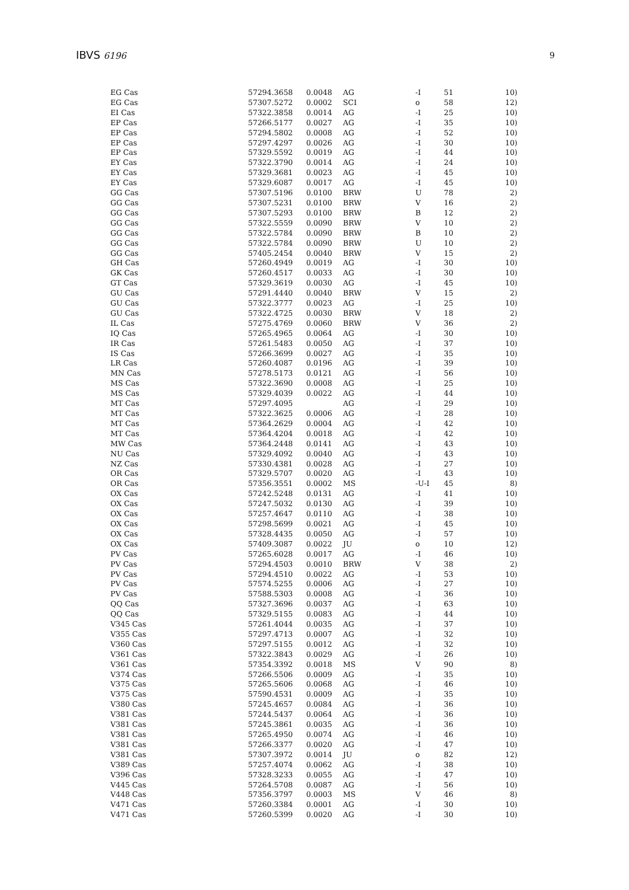IBVS 6196 9
| EG Cas | 57294.3658 | 0.0048 | AG | -I | 51 | 10) |
| EG Cas | 57307.5272 | 0.0002 | SCI | o | 58 | 12) |
| EI Cas | 57322.3858 | 0.0014 | AG | -I | 25 | 10) |
| EP Cas | 57266.5177 | 0.0027 | AG | -I | 35 | 10) |
| EP Cas | 57294.5802 | 0.0008 | AG | -I | 52 | 10) |
| EP Cas | 57297.4297 | 0.0026 | AG | -I | 30 | 10) |
| EP Cas | 57329.5592 | 0.0019 | AG | -I | 44 | 10) |
| EY Cas | 57322.3790 | 0.0014 | AG | -I | 24 | 10) |
| EY Cas | 57329.3681 | 0.0023 | AG | -I | 45 | 10) |
| EY Cas | 57329.6087 | 0.0017 | AG | -I | 45 | 10) |
| GG Cas | 57307.5196 | 0.0100 | BRW | U | 78 | 2) |
| GG Cas | 57307.5231 | 0.0100 | BRW | V | 16 | 2) |
| GG Cas | 57307.5293 | 0.0100 | BRW | B | 12 | 2) |
| GG Cas | 57322.5559 | 0.0090 | BRW | V | 10 | 2) |
| GG Cas | 57322.5784 | 0.0090 | BRW | B | 10 | 2) |
| GG Cas | 57322.5784 | 0.0090 | BRW | U | 10 | 2) |
| GG Cas | 57405.2454 | 0.0040 | BRW | V | 15 | 2) |
| GH Cas | 57260.4949 | 0.0019 | AG | -I | 30 | 10) |
| GK Cas | 57260.4517 | 0.0033 | AG | -I | 30 | 10) |
| GT Cas | 57329.3619 | 0.0030 | AG | -I | 45 | 10) |
| GU Cas | 57291.4440 | 0.0040 | BRW | V | 15 | 2) |
| GU Cas | 57322.3777 | 0.0023 | AG | -I | 25 | 10) |
| GU Cas | 57322.4725 | 0.0030 | BRW | V | 18 | 2) |
| IL Cas | 57275.4769 | 0.0060 | BRW | V | 36 | 2) |
| IQ Cas | 57265.4965 | 0.0064 | AG | -I | 30 | 10) |
| IR Cas | 57261.5483 | 0.0050 | AG | -I | 37 | 10) |
| IS Cas | 57266.3699 | 0.0027 | AG | -I | 35 | 10) |
| LR Cas | 57260.4087 | 0.0196 | AG | -I | 39 | 10) |
| MN Cas | 57278.5173 | 0.0121 | AG | -I | 56 | 10) |
| MS Cas | 57322.3690 | 0.0008 | AG | -I | 25 | 10) |
| MS Cas | 57329.4039 | 0.0022 | AG | -I | 44 | 10) |
| MT Cas | 57297.4095 | | AG | -I | 29 | 10) |
| MT Cas | 57322.3625 | 0.0006 | AG | -I | 28 | 10) |
| MT Cas | 57364.2629 | 0.0004 | AG | -I | 42 | 10) |
| MT Cas | 57364.4204 | 0.0018 | AG | -I | 42 | 10) |
| MW Cas | 57364.2448 | 0.0141 | AG | -I | 43 | 10) |
| NU Cas | 57329.4092 | 0.0040 | AG | -I | 43 | 10) |
| NZ Cas | 57330.4381 | 0.0028 | AG | -I | 27 | 10) |
| OR Cas | 57329.5707 | 0.0020 | AG | -I | 43 | 10) |
| OR Cas | 57356.3551 | 0.0002 | MS | -U-I | 45 | 8) |
| OX Cas | 57242.5248 | 0.0131 | AG | -I | 41 | 10) |
| OX Cas | 57247.5032 | 0.0130 | AG | -I | 39 | 10) |
| OX Cas | 57257.4647 | 0.0110 | AG | -I | 38 | 10) |
| OX Cas | 57298.5699 | 0.0021 | AG | -I | 45 | 10) |
| OX Cas | 57328.4435 | 0.0050 | AG | -I | 57 | 10) |
| OX Cas | 57409.3087 | 0.0022 | JU | o | 10 | 12) |
| PV Cas | 57265.6028 | 0.0017 | AG | -I | 46 | 10) |
| PV Cas | 57294.4503 | 0.0010 | BRW | V | 38 | 2) |
| PV Cas | 57294.4510 | 0.0022 | AG | -I | 53 | 10) |
| PV Cas | 57574.5255 | 0.0006 | AG | -I | 27 | 10) |
| PV Cas | 57588.5303 | 0.0008 | AG | -I | 36 | 10) |
| QQ Cas | 57327.3696 | 0.0037 | AG | -I | 63 | 10) |
| QQ Cas | 57329.5155 | 0.0083 | AG | -I | 44 | 10) |
| V345 Cas | 57261.4044 | 0.0035 | AG | -I | 37 | 10) |
| V355 Cas | 57297.4713 | 0.0007 | AG | -I | 32 | 10) |
| V360 Cas | 57297.5155 | 0.0012 | AG | -I | 32 | 10) |
| V361 Cas | 57322.3843 | 0.0029 | AG | -I | 26 | 10) |
| V361 Cas | 57354.3392 | 0.0018 | MS | V | 90 | 8) |
| V374 Cas | 57266.5506 | 0.0009 | AG | -I | 35 | 10) |
| V375 Cas | 57265.5606 | 0.0068 | AG | -I | 46 | 10) |
| V375 Cas | 57590.4531 | 0.0009 | AG | -I | 35 | 10) |
| V380 Cas | 57245.4657 | 0.0084 | AG | -I | 36 | 10) |
| V381 Cas | 57244.5437 | 0.0064 | AG | -I | 36 | 10) |
| V381 Cas | 57245.3861 | 0.0035 | AG | -I | 36 | 10) |
| V381 Cas | 57265.4950 | 0.0074 | AG | -I | 46 | 10) |
| V381 Cas | 57266.3377 | 0.0020 | AG | -I | 47 | 10) |
| V381 Cas | 57307.3972 | 0.0014 | JU | o | 82 | 12) |
| V389 Cas | 57257.4074 | 0.0062 | AG | -I | 38 | 10) |
| V396 Cas | 57328.3233 | 0.0055 | AG | -I | 47 | 10) |
| V445 Cas | 57264.5708 | 0.0087 | AG | -I | 56 | 10) |
| V448 Cas | 57356.3797 | 0.0003 | MS | V | 46 | 8) |
| V471 Cas | 57260.3384 | 0.0001 | AG | -I | 30 | 10) |
| V471 Cas | 57260.5399 | 0.0020 | AG | -I | 30 | 10) |